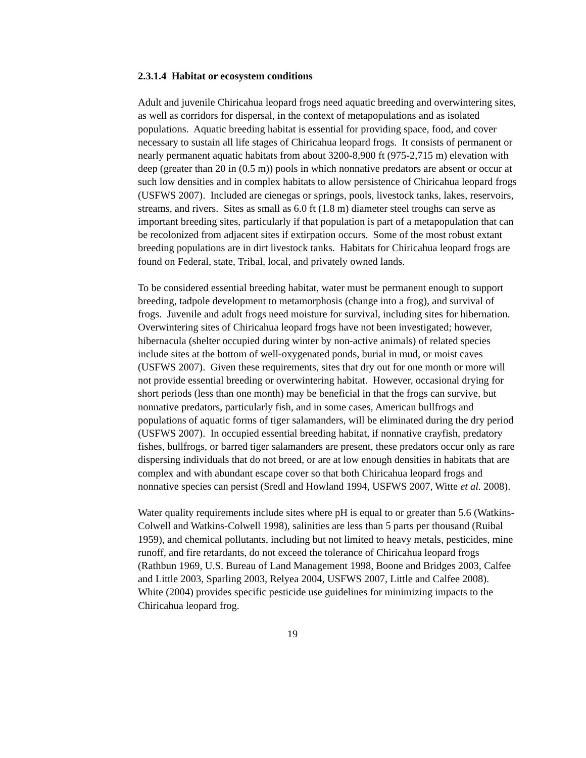2.3.1.4 Habitat or ecosystem conditions
Adult and juvenile Chiricahua leopard frogs need aquatic breeding and overwintering sites, as well as corridors for dispersal, in the context of metapopulations and as isolated populations. Aquatic breeding habitat is essential for providing space, food, and cover necessary to sustain all life stages of Chiricahua leopard frogs. It consists of permanent or nearly permanent aquatic habitats from about 3200-8,900 ft (975-2,715 m) elevation with deep (greater than 20 in (0.5 m)) pools in which nonnative predators are absent or occur at such low densities and in complex habitats to allow persistence of Chiricahua leopard frogs (USFWS 2007). Included are cienegas or springs, pools, livestock tanks, lakes, reservoirs, streams, and rivers. Sites as small as 6.0 ft (1.8 m) diameter steel troughs can serve as important breeding sites, particularly if that population is part of a metapopulation that can be recolonized from adjacent sites if extirpation occurs. Some of the most robust extant breeding populations are in dirt livestock tanks. Habitats for Chiricahua leopard frogs are found on Federal, state, Tribal, local, and privately owned lands.
To be considered essential breeding habitat, water must be permanent enough to support breeding, tadpole development to metamorphosis (change into a frog), and survival of frogs. Juvenile and adult frogs need moisture for survival, including sites for hibernation. Overwintering sites of Chiricahua leopard frogs have not been investigated; however, hibernacula (shelter occupied during winter by non-active animals) of related species include sites at the bottom of well-oxygenated ponds, burial in mud, or moist caves (USFWS 2007). Given these requirements, sites that dry out for one month or more will not provide essential breeding or overwintering habitat. However, occasional drying for short periods (less than one month) may be beneficial in that the frogs can survive, but nonnative predators, particularly fish, and in some cases, American bullfrogs and populations of aquatic forms of tiger salamanders, will be eliminated during the dry period (USFWS 2007). In occupied essential breeding habitat, if nonnative crayfish, predatory fishes, bullfrogs, or barred tiger salamanders are present, these predators occur only as rare dispersing individuals that do not breed, or are at low enough densities in habitats that are complex and with abundant escape cover so that both Chiricahua leopard frogs and nonnative species can persist (Sredl and Howland 1994, USFWS 2007, Witte et al. 2008).
Water quality requirements include sites where pH is equal to or greater than 5.6 (Watkins-Colwell and Watkins-Colwell 1998), salinities are less than 5 parts per thousand (Ruibal 1959), and chemical pollutants, including but not limited to heavy metals, pesticides, mine runoff, and fire retardants, do not exceed the tolerance of Chiricahua leopard frogs (Rathbun 1969, U.S. Bureau of Land Management 1998, Boone and Bridges 2003, Calfee and Little 2003, Sparling 2003, Relyea 2004, USFWS 2007, Little and Calfee 2008). White (2004) provides specific pesticide use guidelines for minimizing impacts to the Chiricahua leopard frog.
19